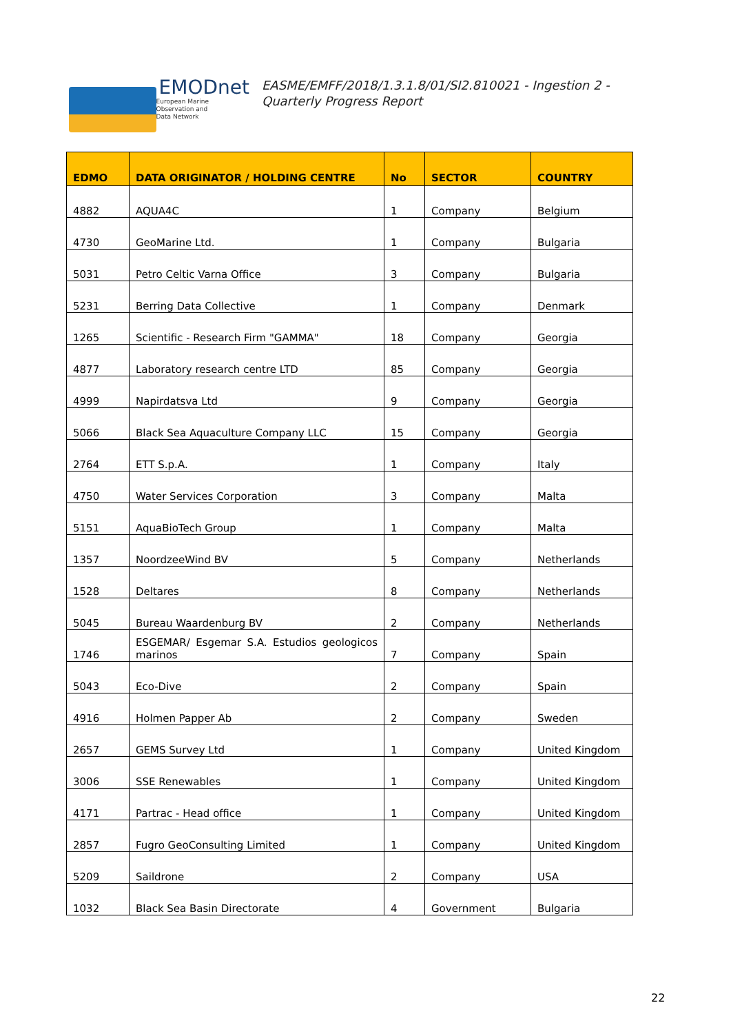EMODnet
European Marine
Observation and
Data Network
EASME/EMFF/2018/1.3.1.8/01/SI2.810021 - Ingestion 2 - Quarterly Progress Report
| EDMO | DATA ORIGINATOR / HOLDING CENTRE | No | SECTOR | COUNTRY |
| --- | --- | --- | --- | --- |
| 4882 | AQUA4C | 1 | Company | Belgium |
| 4730 | GeoMarine Ltd. | 1 | Company | Bulgaria |
| 5031 | Petro Celtic Varna Office | 3 | Company | Bulgaria |
| 5231 | Berring Data Collective | 1 | Company | Denmark |
| 1265 | Scientific - Research Firm "GAMMA" | 18 | Company | Georgia |
| 4877 | Laboratory research centre LTD | 85 | Company | Georgia |
| 4999 | Napirdatsva Ltd | 9 | Company | Georgia |
| 5066 | Black Sea Aquaculture Company LLC | 15 | Company | Georgia |
| 2764 | ETT S.p.A. | 1 | Company | Italy |
| 4750 | Water Services Corporation | 3 | Company | Malta |
| 5151 | AquaBioTech Group | 1 | Company | Malta |
| 1357 | NoordzeeWind BV | 5 | Company | Netherlands |
| 1528 | Deltares | 8 | Company | Netherlands |
| 5045 | Bureau Waardenburg BV | 2 | Company | Netherlands |
| 1746 | ESGEMAR/ Esgemar S.A. Estudios geologicos marinos | 7 | Company | Spain |
| 5043 | Eco-Dive | 2 | Company | Spain |
| 4916 | Holmen Papper Ab | 2 | Company | Sweden |
| 2657 | GEMS Survey Ltd | 1 | Company | United Kingdom |
| 3006 | SSE Renewables | 1 | Company | United Kingdom |
| 4171 | Partrac - Head office | 1 | Company | United Kingdom |
| 2857 | Fugro GeoConsulting Limited | 1 | Company | United Kingdom |
| 5209 | Saildrone | 2 | Company | USA |
| 1032 | Black Sea Basin Directorate | 4 | Government | Bulgaria |
22